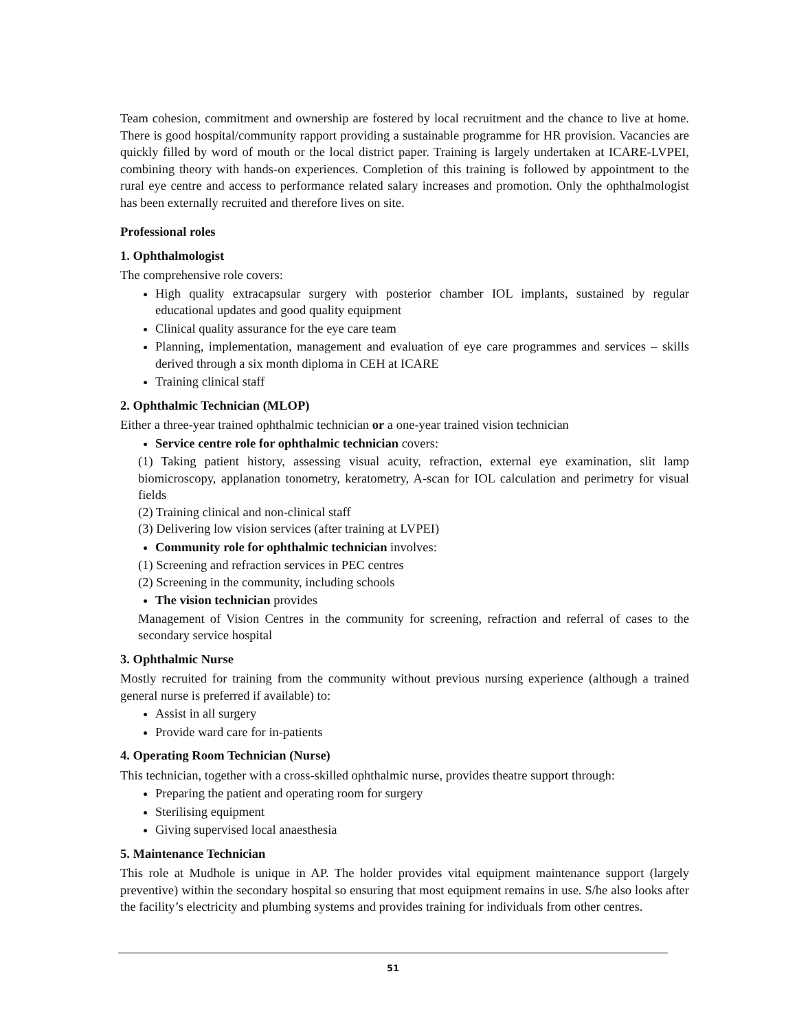Team cohesion, commitment and ownership are fostered by local recruitment and the chance to live at home. There is good hospital/community rapport providing a sustainable programme for HR provision. Vacancies are quickly filled by word of mouth or the local district paper. Training is largely undertaken at ICARE-LVPEI, combining theory with hands-on experiences. Completion of this training is followed by appointment to the rural eye centre and access to performance related salary increases and promotion. Only the ophthalmologist has been externally recruited and therefore lives on site.
Professional roles
1. Ophthalmologist
The comprehensive role covers:
High quality extracapsular surgery with posterior chamber IOL implants, sustained by regular educational updates and good quality equipment
Clinical quality assurance for the eye care team
Planning, implementation, management and evaluation of eye care programmes and services – skills derived through a six month diploma in CEH at ICARE
Training clinical staff
2. Ophthalmic Technician (MLOP)
Either a three-year trained ophthalmic technician or a one-year trained vision technician
Service centre role for ophthalmic technician covers:
(1) Taking patient history, assessing visual acuity, refraction, external eye examination, slit lamp biomicroscopy, applanation tonometry, keratometry, A-scan for IOL calculation and perimetry for visual fields
(2) Training clinical and non-clinical staff
(3) Delivering low vision services (after training at LVPEI)
Community role for ophthalmic technician involves:
(1) Screening and refraction services in PEC centres
(2) Screening in the community, including schools
The vision technician provides
Management of Vision Centres in the community for screening, refraction and referral of cases to the secondary service hospital
3. Ophthalmic Nurse
Mostly recruited for training from the community without previous nursing experience (although a trained general nurse is preferred if available) to:
Assist in all surgery
Provide ward care for in-patients
4. Operating Room Technician (Nurse)
This technician, together with a cross-skilled ophthalmic nurse, provides theatre support through:
Preparing the patient and operating room for surgery
Sterilising equipment
Giving supervised local anaesthesia
5. Maintenance Technician
This role at Mudhole is unique in AP. The holder provides vital equipment maintenance support (largely preventive) within the secondary hospital so ensuring that most equipment remains in use. S/he also looks after the facility’s electricity and plumbing systems and provides training for individuals from other centres.
51